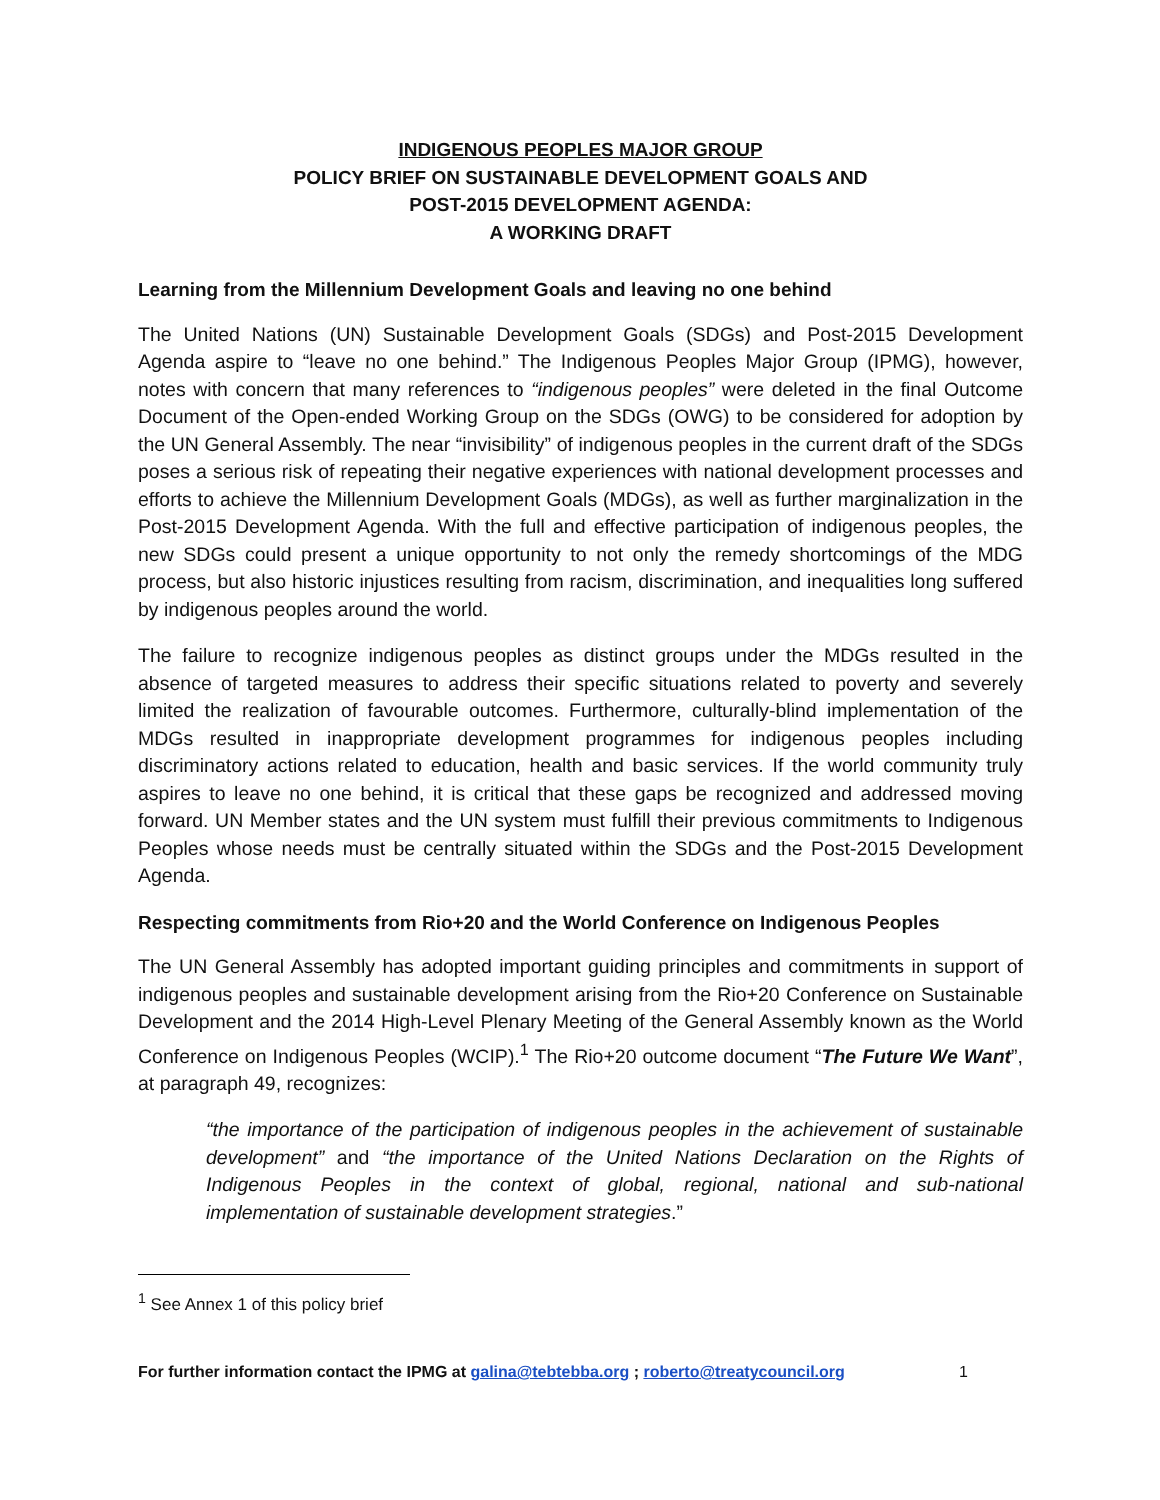INDIGENOUS PEOPLES MAJOR GROUP
POLICY BRIEF ON SUSTAINABLE DEVELOPMENT GOALS AND
POST-2015 DEVELOPMENT AGENDA:
A WORKING DRAFT
Learning from the Millennium Development Goals and leaving no one behind
The United Nations (UN) Sustainable Development Goals (SDGs) and Post-2015 Development Agenda aspire to “leave no one behind.” The Indigenous Peoples Major Group (IPMG), however, notes with concern that many references to “indigenous peoples” were deleted in the final Outcome Document of the Open-ended Working Group on the SDGs (OWG) to be considered for adoption by the UN General Assembly. The near “invisibility” of indigenous peoples in the current draft of the SDGs poses a serious risk of repeating their negative experiences with national development processes and efforts to achieve the Millennium Development Goals (MDGs), as well as further marginalization in the Post-2015 Development Agenda. With the full and effective participation of indigenous peoples, the new SDGs could present a unique opportunity to not only the remedy shortcomings of the MDG process, but also historic injustices resulting from racism, discrimination, and inequalities long suffered by indigenous peoples around the world.
The failure to recognize indigenous peoples as distinct groups under the MDGs resulted in the absence of targeted measures to address their specific situations related to poverty and severely limited the realization of favourable outcomes. Furthermore, culturally-blind implementation of the MDGs resulted in inappropriate development programmes for indigenous peoples including discriminatory actions related to education, health and basic services. If the world community truly aspires to leave no one behind, it is critical that these gaps be recognized and addressed moving forward. UN Member states and the UN system must fulfill their previous commitments to Indigenous Peoples whose needs must be centrally situated within the SDGs and the Post-2015 Development Agenda.
Respecting commitments from Rio+20 and the World Conference on Indigenous Peoples
The UN General Assembly has adopted important guiding principles and commitments in support of indigenous peoples and sustainable development arising from the Rio+20 Conference on Sustainable Development and the 2014 High-Level Plenary Meeting of the General Assembly known as the World Conference on Indigenous Peoples (WCIP).<sup>1</sup> The Rio+20 outcome document “The Future We Want”, at paragraph 49, recognizes:
“the importance of the participation of indigenous peoples in the achievement of sustainable development” and “the importance of the United Nations Declaration on the Rights of Indigenous Peoples in the context of global, regional, national and sub-national implementation of sustainable development strategies.”
<sup>1</sup> See Annex 1 of this policy brief
For further information contact the IPMG at galina@tebtebba.org ; roberto@treatycouncil.org 1